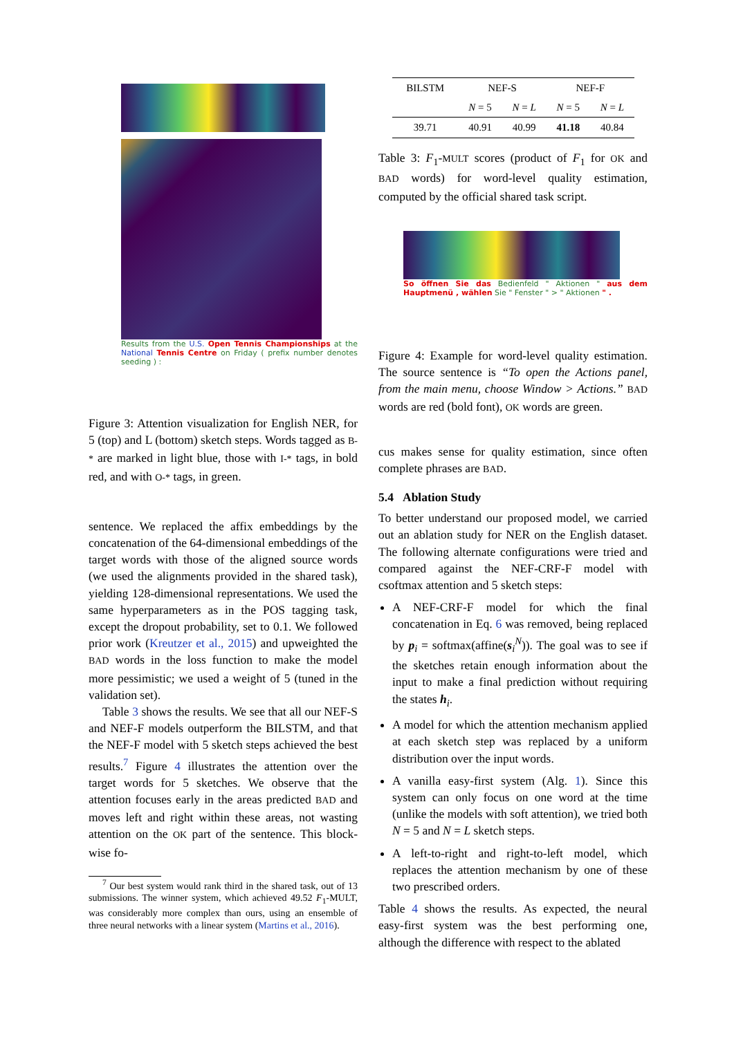Results from the U.S. Open Tennis Championships at the National Tennis Centre on Friday ( prefix number denotes seeding ) :
Figure 3: Attention visualization for English NER, for 5 (top) and L (bottom) sketch steps. Words tagged as B-* are marked in light blue, those with I-* tags, in bold red, and with O-* tags, in green.
sentence. We replaced the affix embeddings by the concatenation of the 64-dimensional embeddings of the target words with those of the aligned source words (we used the alignments provided in the shared task), yielding 128-dimensional representations. We used the same hyperparameters as in the POS tagging task, except the dropout probability, set to 0.1. We followed prior work (Kreutzer et al., 2015) and upweighted the BAD words in the loss function to make the model more pessimistic; we used a weight of 5 (tuned in the validation set).
Table 3 shows the results. We see that all our NEF-S and NEF-F models outperform the BILSTM, and that the NEF-F model with 5 sketch steps achieved the best results.<sup>7</sup> Figure 4 illustrates the attention over the target words for 5 sketches. We observe that the attention focuses early in the areas predicted BAD and moves left and right within these areas, not wasting attention on the OK part of the sentence. This block-wise fo-
<sup>7</sup> Our best system would rank third in the shared task, out of 13 submissions. The winner system, which achieved 49.52 F<sub>1</sub>-MULT, was considerably more complex than ours, using an ensemble of three neural networks with a linear system (Martins et al., 2016).
| BILSTM | NEF-S | | NEF-F | |
| | N = 5 | N = L | N = 5 | N = L |
| 39.71 | 40.91 | 40.99 | 41.18 | 40.84 |
Table 3: F<sub>1</sub>-MULT scores (product of F<sub>1</sub> for OK and BAD words) for word-level quality estimation, computed by the official shared task script.
So öffnen Sie das Bedienfeld " Aktionen " aus dem Hauptmenü , wählen Sie " Fenster " > " Aktionen " .
Figure 4: Example for word-level quality estimation. The source sentence is “To open the Actions panel, from the main menu, choose Window > Actions.” BAD words are red (bold font), OK words are green.
cus makes sense for quality estimation, since often complete phrases are BAD.
5.4 Ablation Study
To better understand our proposed model, we carried out an ablation study for NER on the English dataset. The following alternate configurations were tried and compared against the NEF-CRF-F model with csoftmax attention and 5 sketch steps:
A NEF-CRF-F model for which the final concatenation in Eq. 6 was removed, being replaced by p<sub>i</sub> = softmax(affine(s<sub>i</sub><sup>N</sup>)). The goal was to see if the sketches retain enough information about the input to make a final prediction without requiring the states h<sub>i</sub>.
A model for which the attention mechanism applied at each sketch step was replaced by a uniform distribution over the input words.
A vanilla easy-first system (Alg. 1). Since this system can only focus on one word at the time (unlike the models with soft attention), we tried both N = 5 and N = L sketch steps.
A left-to-right and right-to-left model, which replaces the attention mechanism by one of these two prescribed orders.
Table 4 shows the results. As expected, the neural easy-first system was the best performing one, although the difference with respect to the ablated